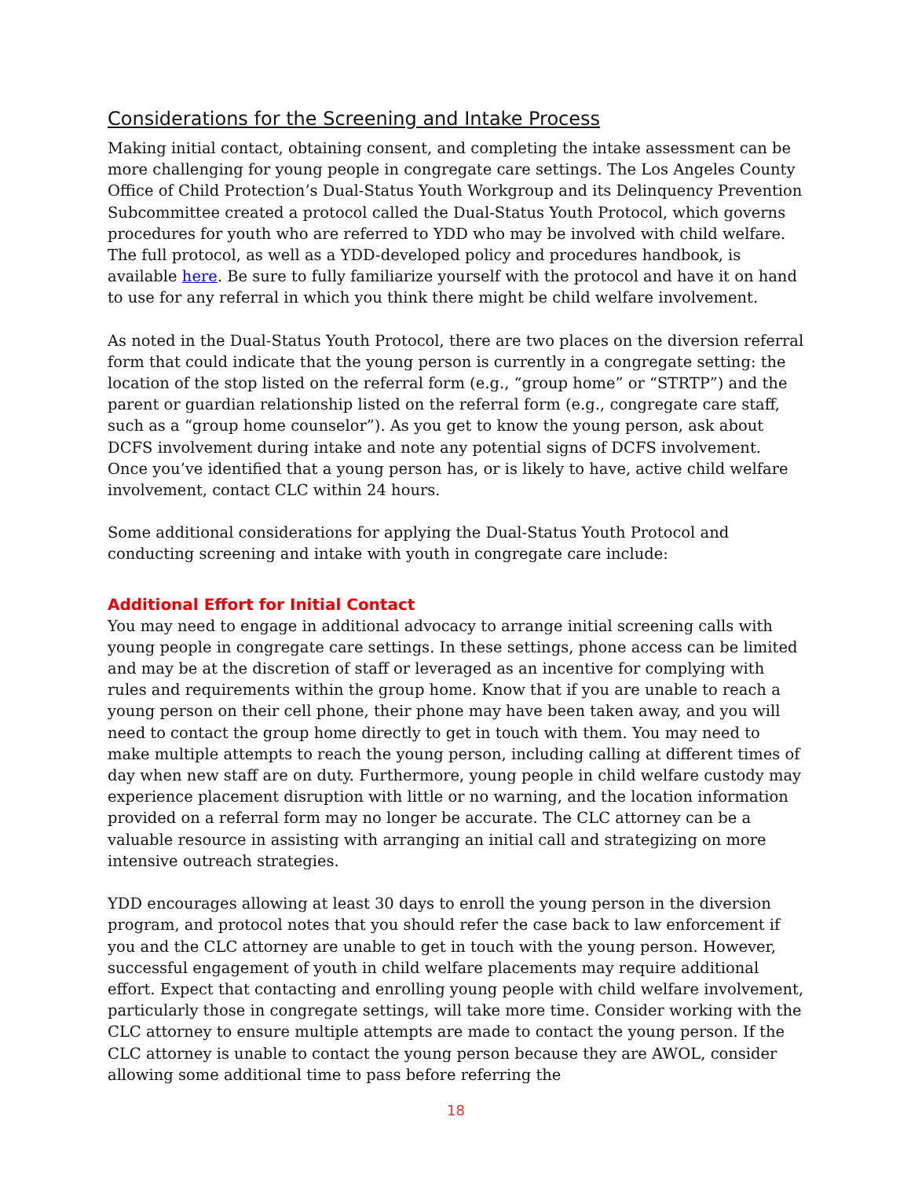Considerations for the Screening and Intake Process
Making initial contact, obtaining consent, and completing the intake assessment can be more challenging for young people in congregate care settings. The Los Angeles County Office of Child Protection’s Dual-Status Youth Workgroup and its Delinquency Prevention Subcommittee created a protocol called the Dual-Status Youth Protocol, which governs procedures for youth who are referred to YDD who may be involved with child welfare. The full protocol, as well as a YDD-developed policy and procedures handbook, is available here. Be sure to fully familiarize yourself with the protocol and have it on hand to use for any referral in which you think there might be child welfare involvement.
As noted in the Dual-Status Youth Protocol, there are two places on the diversion referral form that could indicate that the young person is currently in a congregate setting: the location of the stop listed on the referral form (e.g., “group home” or “STRTP”) and the parent or guardian relationship listed on the referral form (e.g., congregate care staff, such as a “group home counselor”). As you get to know the young person, ask about DCFS involvement during intake and note any potential signs of DCFS involvement. Once you’ve identified that a young person has, or is likely to have, active child welfare involvement, contact CLC within 24 hours.
Some additional considerations for applying the Dual-Status Youth Protocol and conducting screening and intake with youth in congregate care include:
Additional Effort for Initial Contact
You may need to engage in additional advocacy to arrange initial screening calls with young people in congregate care settings. In these settings, phone access can be limited and may be at the discretion of staff or leveraged as an incentive for complying with rules and requirements within the group home. Know that if you are unable to reach a young person on their cell phone, their phone may have been taken away, and you will need to contact the group home directly to get in touch with them. You may need to make multiple attempts to reach the young person, including calling at different times of day when new staff are on duty. Furthermore, young people in child welfare custody may experience placement disruption with little or no warning, and the location information provided on a referral form may no longer be accurate. The CLC attorney can be a valuable resource in assisting with arranging an initial call and strategizing on more intensive outreach strategies.
YDD encourages allowing at least 30 days to enroll the young person in the diversion program, and protocol notes that you should refer the case back to law enforcement if you and the CLC attorney are unable to get in touch with the young person. However, successful engagement of youth in child welfare placements may require additional effort. Expect that contacting and enrolling young people with child welfare involvement, particularly those in congregate settings, will take more time. Consider working with the CLC attorney to ensure multiple attempts are made to contact the young person. If the CLC attorney is unable to contact the young person because they are AWOL, consider allowing some additional time to pass before referring the
18